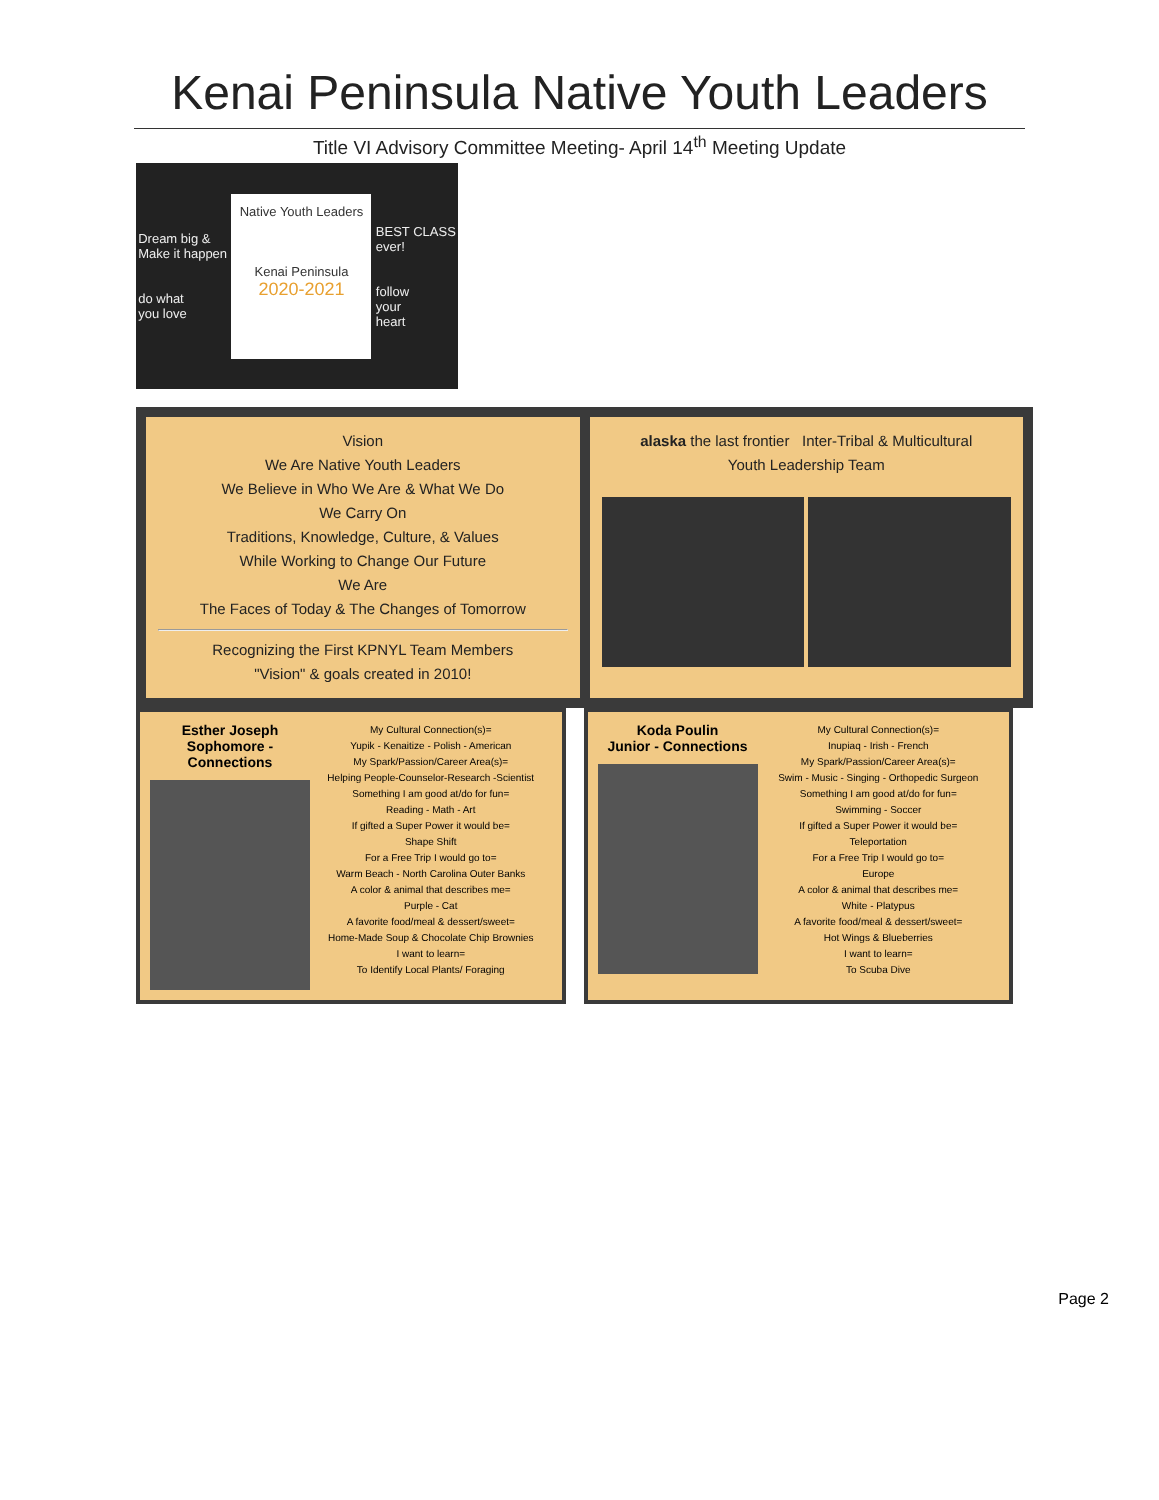Kenai Peninsula Native Youth Leaders
Title VI Advisory Committee Meeting- April 14<sup>th</sup> Meeting Update
Dream big &
Make it happen
do what
you love
Native Youth Leaders
Kenai Peninsula
2020-2021
BEST CLASS
ever!
follow
your
heart
Vision
We Are Native Youth Leaders
We Believe in Who We Are & What We Do
We Carry On
Traditions, Knowledge, Culture, & Values
While Working to Change Our Future
We Are
The Faces of Today & The Changes of Tomorrow
Recognizing the First KPNYL Team Members
"Vision" & goals created in 2010!
alaska the last frontier Inter-Tribal & Multicultural
Youth Leadership Team
Esther Joseph
Sophomore - Connections
My Cultural Connection(s)=
Yupik - Kenaitize - Polish - American
My Spark/Passion/Career Area(s)=
Helping People-Counselor-Research -Scientist
Something I am good at/do for fun=
Reading - Math - Art
If gifted a Super Power it would be=
Shape Shift
For a Free Trip I would go to=
Warm Beach - North Carolina Outer Banks
A color & animal that describes me=
Purple - Cat
A favorite food/meal & dessert/sweet=
Home-Made Soup & Chocolate Chip Brownies
I want to learn=
To Identify Local Plants/ Foraging
Koda Poulin
Junior - Connections
My Cultural Connection(s)=
Inupiaq - Irish - French
My Spark/Passion/Career Area(s)=
Swim - Music - Singing - Orthopedic Surgeon
Something I am good at/do for fun=
Swimming - Soccer
If gifted a Super Power it would be=
Teleportation
For a Free Trip I would go to=
Europe
A color & animal that describes me=
White - Platypus
A favorite food/meal & dessert/sweet=
Hot Wings & Blueberries
I want to learn=
To Scuba Dive
Page 2